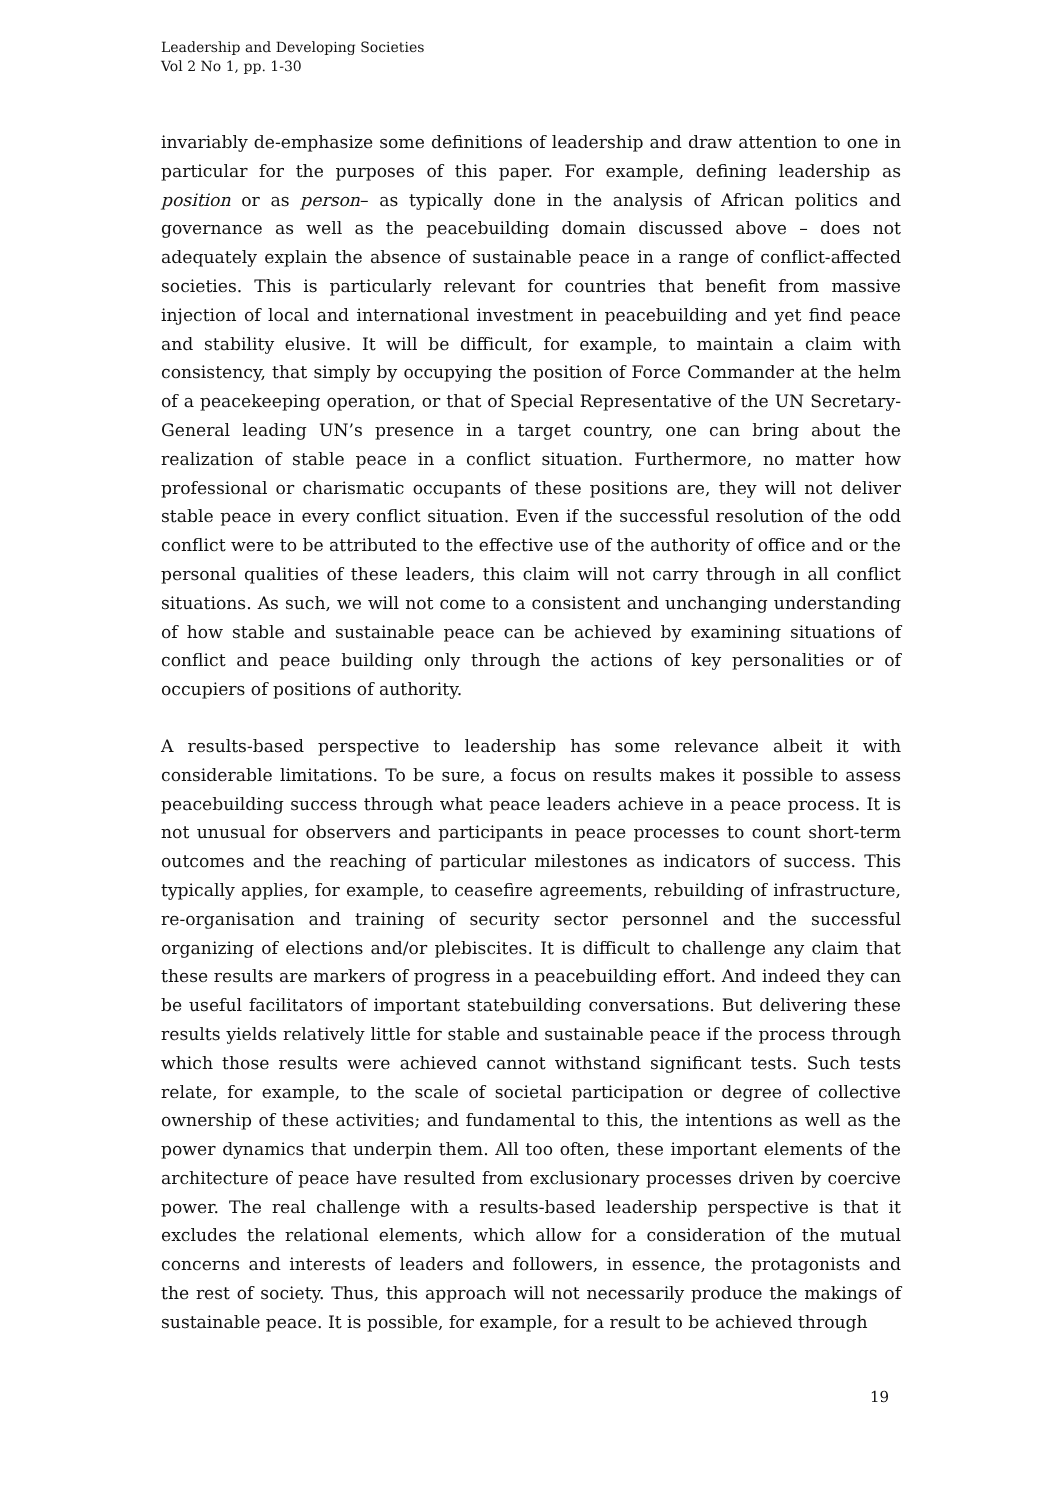Leadership and Developing Societies
Vol 2 No 1, pp. 1-30
invariably de-emphasize some definitions of leadership and draw attention to one in particular for the purposes of this paper. For example, defining leadership as position or as person– as typically done in the analysis of African politics and governance as well as the peacebuilding domain discussed above – does not adequately explain the absence of sustainable peace in a range of conflict-affected societies. This is particularly relevant for countries that benefit from massive injection of local and international investment in peacebuilding and yet find peace and stability elusive. It will be difficult, for example, to maintain a claim with consistency, that simply by occupying the position of Force Commander at the helm of a peacekeeping operation, or that of Special Representative of the UN Secretary-General leading UN’s presence in a target country, one can bring about the realization of stable peace in a conflict situation. Furthermore, no matter how professional or charismatic occupants of these positions are, they will not deliver stable peace in every conflict situation. Even if the successful resolution of the odd conflict were to be attributed to the effective use of the authority of office and or the personal qualities of these leaders, this claim will not carry through in all conflict situations. As such, we will not come to a consistent and unchanging understanding of how stable and sustainable peace can be achieved by examining situations of conflict and peace building only through the actions of key personalities or of occupiers of positions of authority.
A results-based perspective to leadership has some relevance albeit it with considerable limitations. To be sure, a focus on results makes it possible to assess peacebuilding success through what peace leaders achieve in a peace process. It is not unusual for observers and participants in peace processes to count short-term outcomes and the reaching of particular milestones as indicators of success. This typically applies, for example, to ceasefire agreements, rebuilding of infrastructure, re-organisation and training of security sector personnel and the successful organizing of elections and/or plebiscites. It is difficult to challenge any claim that these results are markers of progress in a peacebuilding effort. And indeed they can be useful facilitators of important statebuilding conversations. But delivering these results yields relatively little for stable and sustainable peace if the process through which those results were achieved cannot withstand significant tests. Such tests relate, for example, to the scale of societal participation or degree of collective ownership of these activities; and fundamental to this, the intentions as well as the power dynamics that underpin them. All too often, these important elements of the architecture of peace have resulted from exclusionary processes driven by coercive power. The real challenge with a results-based leadership perspective is that it excludes the relational elements, which allow for a consideration of the mutual concerns and interests of leaders and followers, in essence, the protagonists and the rest of society. Thus, this approach will not necessarily produce the makings of sustainable peace. It is possible, for example, for a result to be achieved through
19